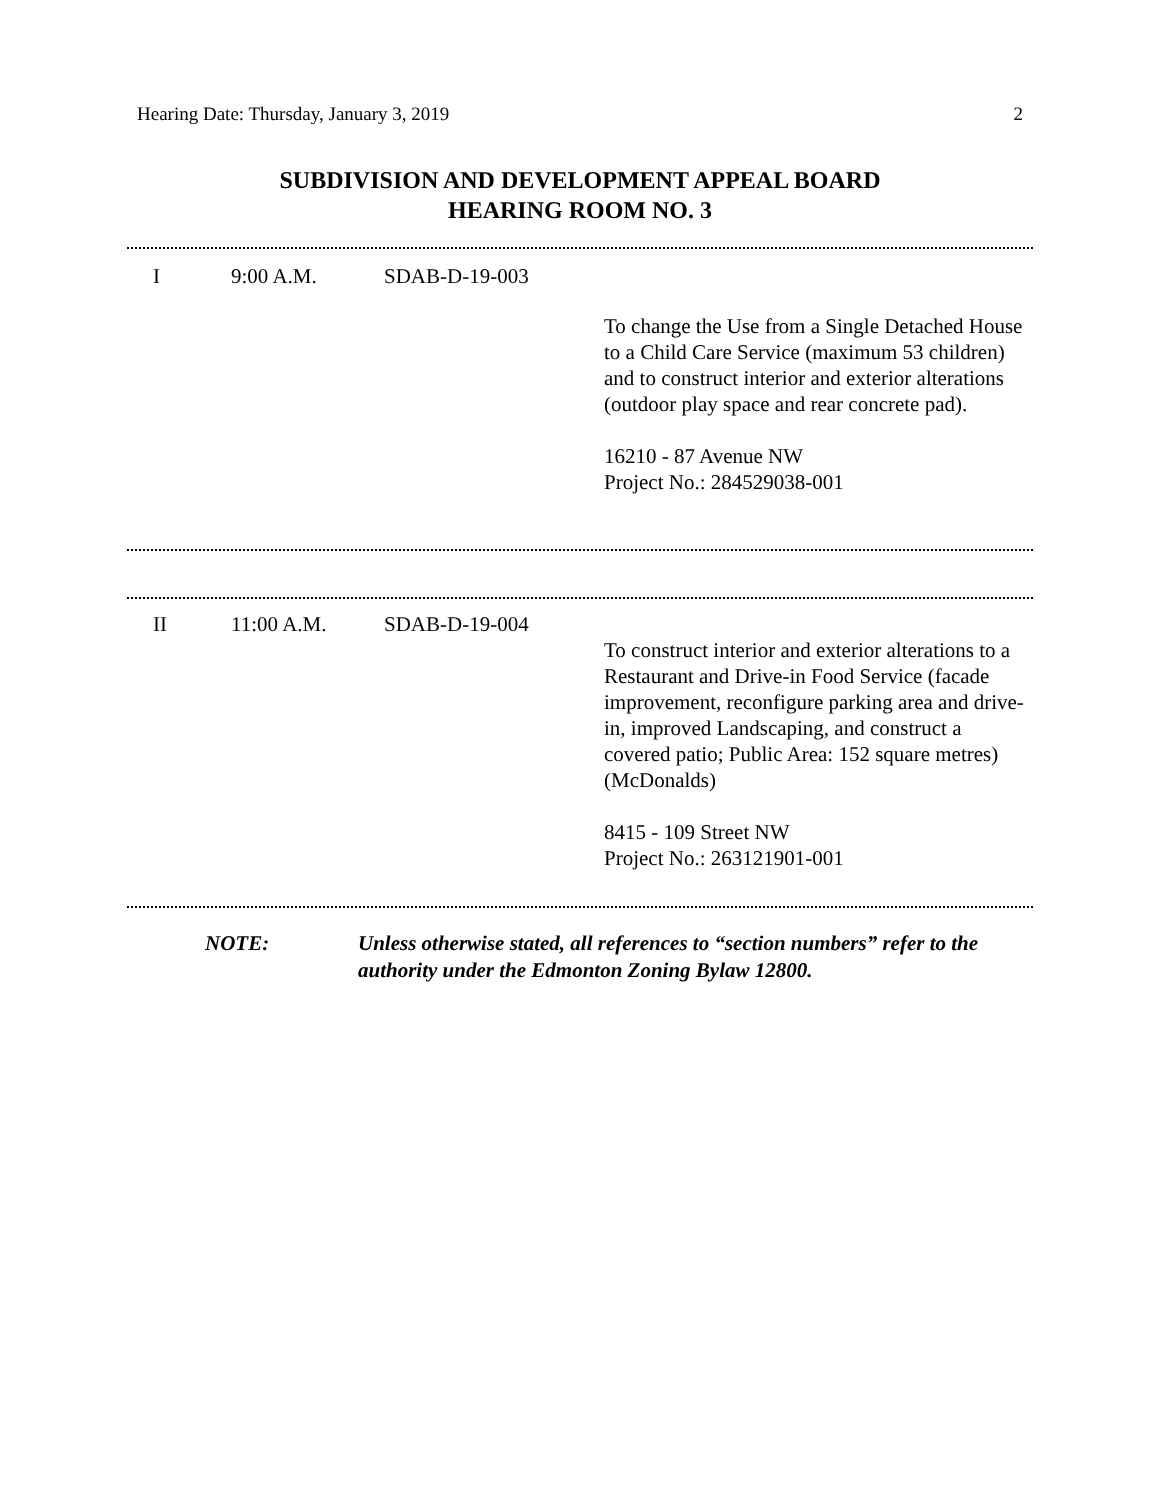Hearing Date: Thursday, January 3, 2019 2
SUBDIVISION AND DEVELOPMENT APPEAL BOARD
HEARING ROOM NO. 3
| I | 9:00 A.M. | SDAB-D-19-003 | |
| | | | To change the Use from a Single Detached House to a Child Care Service (maximum 53 children) and to construct interior and exterior alterations (outdoor play space and rear concrete pad). 16210 - 87 Avenue NW Project No.: 284529038-001 |
| II | 11:00 A.M. | SDAB-D-19-004 | |
| | | | To construct interior and exterior alterations to a Restaurant and Drive-in Food Service (facade improvement, reconfigure parking area and drive-in, improved Landscaping, and construct a covered patio; Public Area: 152 square metres) (McDonalds) 8415 - 109 Street NW Project No.: 263121901-001 |
NOTE: Unless otherwise stated, all references to “section numbers” refer to the authority under the Edmonton Zoning Bylaw 12800.